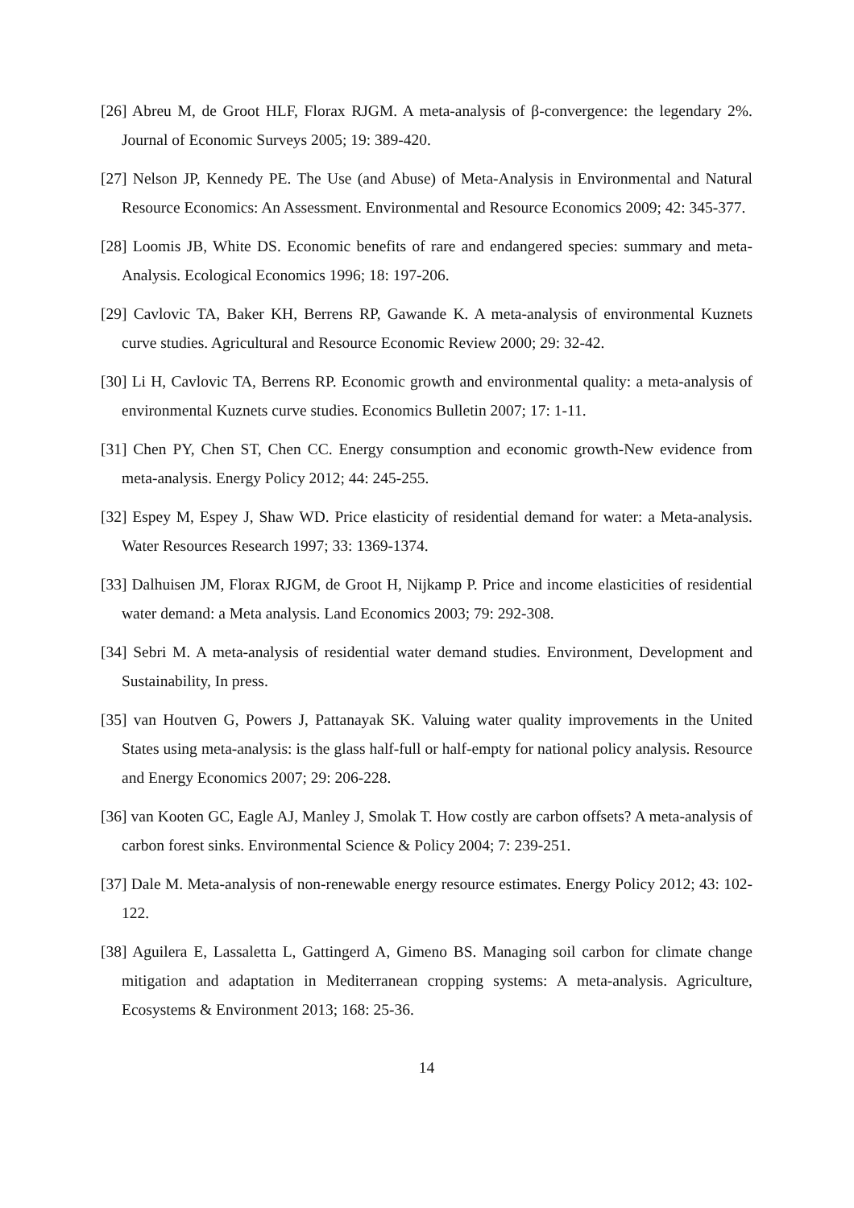[26] Abreu M, de Groot HLF, Florax RJGM. A meta-analysis of β-convergence: the legendary 2%. Journal of Economic Surveys 2005; 19: 389-420.
[27] Nelson JP, Kennedy PE. The Use (and Abuse) of Meta-Analysis in Environmental and Natural Resource Economics: An Assessment. Environmental and Resource Economics 2009; 42: 345-377.
[28] Loomis JB, White DS. Economic benefits of rare and endangered species: summary and meta-Analysis. Ecological Economics 1996; 18: 197-206.
[29] Cavlovic TA, Baker KH, Berrens RP, Gawande K. A meta-analysis of environmental Kuznets curve studies. Agricultural and Resource Economic Review 2000; 29: 32-42.
[30] Li H, Cavlovic TA, Berrens RP. Economic growth and environmental quality: a meta-analysis of environmental Kuznets curve studies. Economics Bulletin 2007; 17: 1-11.
[31] Chen PY, Chen ST, Chen CC. Energy consumption and economic growth-New evidence from meta-analysis. Energy Policy 2012; 44: 245-255.
[32] Espey M, Espey J, Shaw WD. Price elasticity of residential demand for water: a Meta-analysis. Water Resources Research 1997; 33: 1369-1374.
[33] Dalhuisen JM, Florax RJGM, de Groot H, Nijkamp P. Price and income elasticities of residential water demand: a Meta analysis. Land Economics 2003; 79: 292-308.
[34] Sebri M. A meta-analysis of residential water demand studies. Environment, Development and Sustainability, In press.
[35] van Houtven G, Powers J, Pattanayak SK. Valuing water quality improvements in the United States using meta-analysis: is the glass half-full or half-empty for national policy analysis. Resource and Energy Economics 2007; 29: 206-228.
[36] van Kooten GC, Eagle AJ, Manley J, Smolak T. How costly are carbon offsets? A meta-analysis of carbon forest sinks. Environmental Science & Policy 2004; 7: 239-251.
[37] Dale M. Meta-analysis of non-renewable energy resource estimates. Energy Policy 2012; 43: 102-122.
[38] Aguilera E, Lassaletta L, Gattingerd A, Gimeno BS. Managing soil carbon for climate change mitigation and adaptation in Mediterranean cropping systems: A meta-analysis. Agriculture, Ecosystems & Environment 2013; 168: 25-36.
14